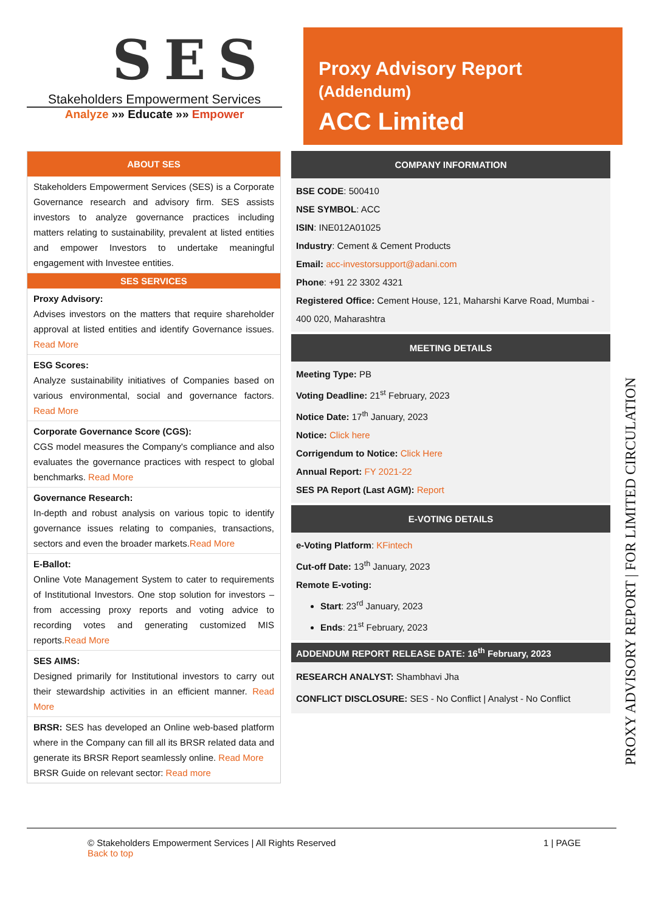SES
Stakeholders Empowerment Services
Analyze »» Educate »» Empower
Proxy Advisory Report (Addendum)
ACC Limited
ABOUT SES
Stakeholders Empowerment Services (SES) is a Corporate Governance research and advisory firm. SES assists investors to analyze governance practices including matters relating to sustainability, prevalent at listed entities and empower Investors to undertake meaningful engagement with Investee entities.
SES SERVICES
Proxy Advisory:
Advises investors on the matters that require shareholder approval at listed entities and identify Governance issues. Read More
ESG Scores:
Analyze sustainability initiatives of Companies based on various environmental, social and governance factors. Read More
Corporate Governance Score (CGS):
CGS model measures the Company's compliance and also evaluates the governance practices with respect to global benchmarks. Read More
Governance Research:
In-depth and robust analysis on various topic to identify governance issues relating to companies, transactions, sectors and even the broader markets.Read More
E-Ballot:
Online Vote Management System to cater to requirements of Institutional Investors. One stop solution for investors – from accessing proxy reports and voting advice to recording votes and generating customized MIS reports.Read More
SES AIMS:
Designed primarily for Institutional investors to carry out their stewardship activities in an efficient manner. Read More
BRSR: SES has developed an Online web-based platform where in the Company can fill all its BRSR related data and generate its BRSR Report seamlessly online. Read More
BRSR Guide on relevant sector: Read more
COMPANY INFORMATION
BSE CODE: 500410
NSE SYMBOL: ACC
ISIN: INE012A01025
Industry: Cement & Cement Products
Email: acc-investorsupport@adani.com
Phone: +91 22 3302 4321
Registered Office: Cement House, 121, Maharshi Karve Road, Mumbai - 400 020, Maharashtra
MEETING DETAILS
Meeting Type: PB
Voting Deadline: 21<sup>st</sup> February, 2023
Notice Date: 17<sup>th</sup> January, 2023
Notice: Click here
Corrigendum to Notice: Click Here
Annual Report: FY 2021-22
SES PA Report (Last AGM): Report
E-VOTING DETAILS
e-Voting Platform: KFintech
Cut-off Date: 13<sup>th</sup> January, 2023
Remote E-voting:
Start: 23<sup>rd</sup> January, 2023
Ends: 21<sup>st</sup> February, 2023
ADDENDUM REPORT RELEASE DATE: 16<sup>th</sup> February, 2023
RESEARCH ANALYST: Shambhavi Jha
CONFLICT DISCLOSURE: SES - No Conflict | Analyst - No Conflict
PROXY ADVISORY REPORT | FOR LIMITED CIRCULATION
© Stakeholders Empowerment Services | All Rights Reserved
Back to top
1 | PAGE